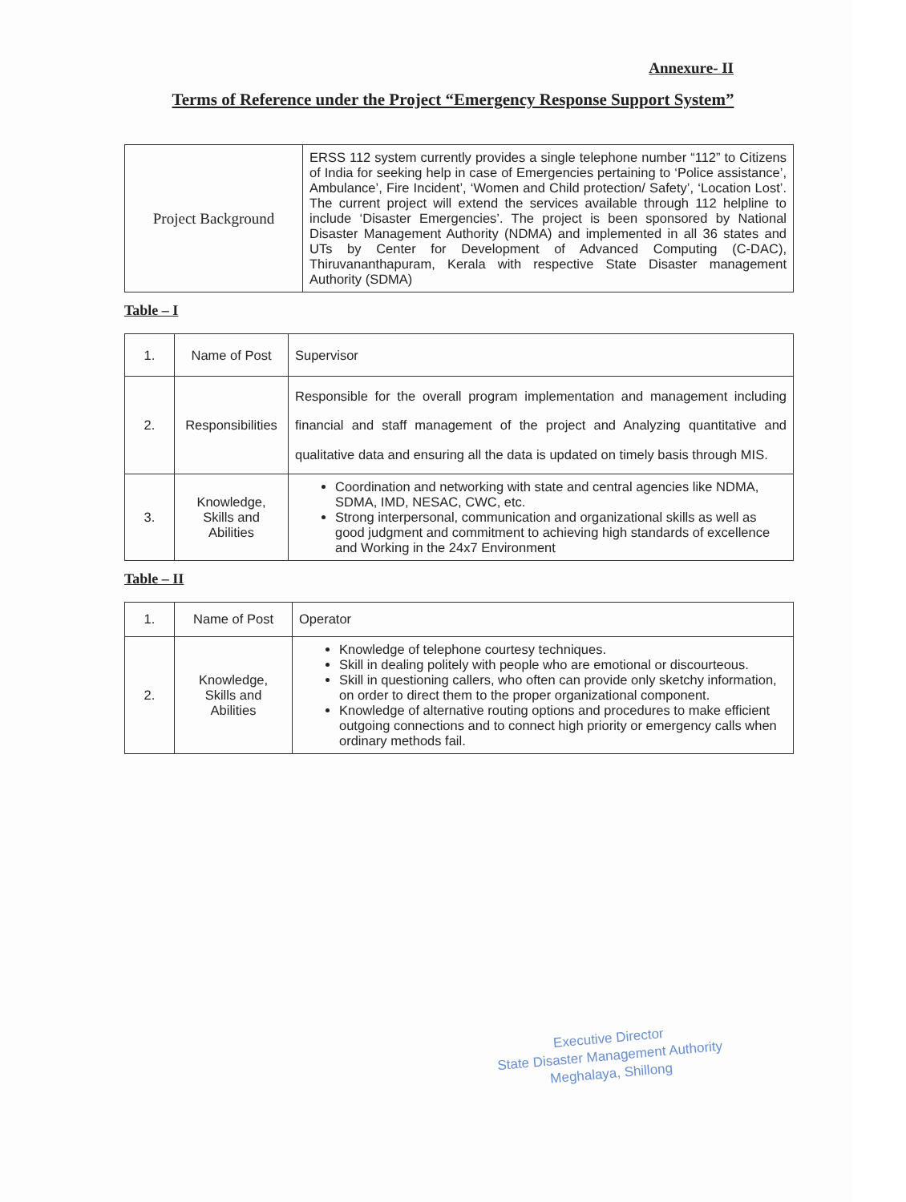Annexure- II
Terms of Reference under the Project “Emergency Response Support System”
| Project Background | ERSS 112 system currently provides a single telephone number “112” to Citizens of India for seeking help in case of Emergencies pertaining to ‘Police assistance’, Ambulance’, Fire Incident’, ‘Women and Child protection/ Safety’, ‘Location Lost’. The current project will extend the services available through 112 helpline to include ‘Disaster Emergencies’. The project is been sponsored by National Disaster Management Authority (NDMA) and implemented in all 36 states and UTs by Center for Development of Advanced Computing (C-DAC), Thiruvananthapuram, Kerala with respective State Disaster management Authority (SDMA) |
Table – I
| 1. | Name of Post | Supervisor |
| 2. | Responsibilities | Responsible for the overall program implementation and management including financial and staff management of the project and Analyzing quantitative and qualitative data and ensuring all the data is updated on timely basis through MIS. |
| 3. | Knowledge, Skills and Abilities | Coordination and networking with state and central agencies like NDMA, SDMA, IMD, NESAC, CWC, etc. Strong interpersonal, communication and organizational skills as well as good judgment and commitment to achieving high standards of excellence and Working in the 24x7 Environment |
Table – II
| 1. | Name of Post | Operator |
| 2. | Knowledge, Skills and Abilities | Knowledge of telephone courtesy techniques. Skill in dealing politely with people who are emotional or discourteous. Skill in questioning callers, who often can provide only sketchy information, on order to direct them to the proper organizational component. Knowledge of alternative routing options and procedures to make efficient outgoing connections and to connect high priority or emergency calls when ordinary methods fail. |
Executive Director
State Disaster Management Authority
Meghalaya, Shillong